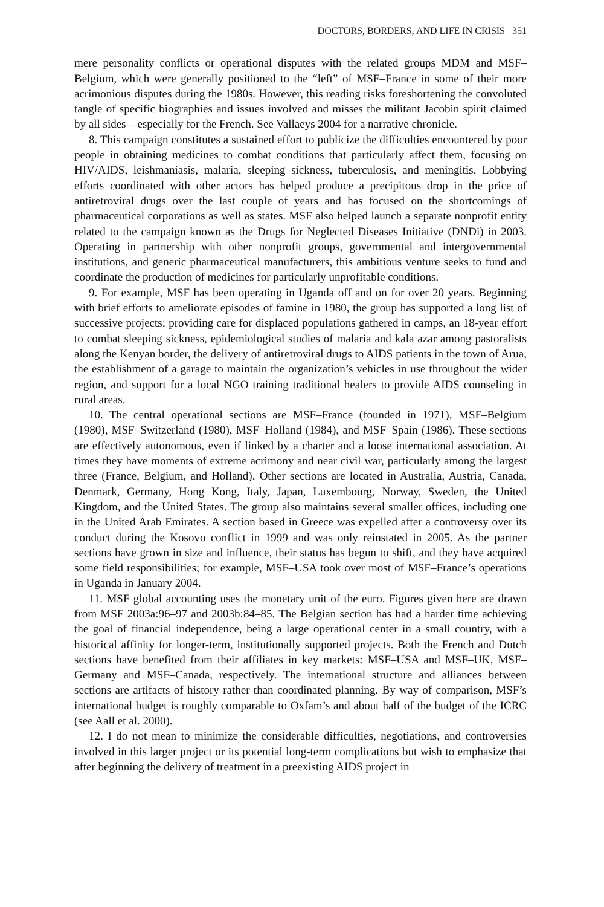DOCTORS, BORDERS, AND LIFE IN CRISIS 351
mere personality conflicts or operational disputes with the related groups MDM and MSF–Belgium, which were generally positioned to the “left” of MSF–France in some of their more acrimonious disputes during the 1980s. However, this reading risks foreshortening the convoluted tangle of specific biographies and issues involved and misses the militant Jacobin spirit claimed by all sides—especially for the French. See Vallaeys 2004 for a narrative chronicle.
8. This campaign constitutes a sustained effort to publicize the difficulties encountered by poor people in obtaining medicines to combat conditions that particularly affect them, focusing on HIV/AIDS, leishmaniasis, malaria, sleeping sickness, tuberculosis, and meningitis. Lobbying efforts coordinated with other actors has helped produce a precipitous drop in the price of antiretroviral drugs over the last couple of years and has focused on the shortcomings of pharmaceutical corporations as well as states. MSF also helped launch a separate nonprofit entity related to the campaign known as the Drugs for Neglected Diseases Initiative (DNDi) in 2003. Operating in partnership with other nonprofit groups, governmental and intergovernmental institutions, and generic pharmaceutical manufacturers, this ambitious venture seeks to fund and coordinate the production of medicines for particularly unprofitable conditions.
9. For example, MSF has been operating in Uganda off and on for over 20 years. Beginning with brief efforts to ameliorate episodes of famine in 1980, the group has supported a long list of successive projects: providing care for displaced populations gathered in camps, an 18-year effort to combat sleeping sickness, epidemiological studies of malaria and kala azar among pastoralists along the Kenyan border, the delivery of antiretroviral drugs to AIDS patients in the town of Arua, the establishment of a garage to maintain the organization’s vehicles in use throughout the wider region, and support for a local NGO training traditional healers to provide AIDS counseling in rural areas.
10. The central operational sections are MSF–France (founded in 1971), MSF–Belgium (1980), MSF–Switzerland (1980), MSF–Holland (1984), and MSF–Spain (1986). These sections are effectively autonomous, even if linked by a charter and a loose international association. At times they have moments of extreme acrimony and near civil war, particularly among the largest three (France, Belgium, and Holland). Other sections are located in Australia, Austria, Canada, Denmark, Germany, Hong Kong, Italy, Japan, Luxembourg, Norway, Sweden, the United Kingdom, and the United States. The group also maintains several smaller offices, including one in the United Arab Emirates. A section based in Greece was expelled after a controversy over its conduct during the Kosovo conflict in 1999 and was only reinstated in 2005. As the partner sections have grown in size and influence, their status has begun to shift, and they have acquired some field responsibilities; for example, MSF–USA took over most of MSF–France’s operations in Uganda in January 2004.
11. MSF global accounting uses the monetary unit of the euro. Figures given here are drawn from MSF 2003a:96–97 and 2003b:84–85. The Belgian section has had a harder time achieving the goal of financial independence, being a large operational center in a small country, with a historical affinity for longer-term, institutionally supported projects. Both the French and Dutch sections have benefited from their affiliates in key markets: MSF–USA and MSF–UK, MSF–Germany and MSF–Canada, respectively. The international structure and alliances between sections are artifacts of history rather than coordinated planning. By way of comparison, MSF’s international budget is roughly comparable to Oxfam’s and about half of the budget of the ICRC (see Aall et al. 2000).
12. I do not mean to minimize the considerable difficulties, negotiations, and controversies involved in this larger project or its potential long-term complications but wish to emphasize that after beginning the delivery of treatment in a preexisting AIDS project in